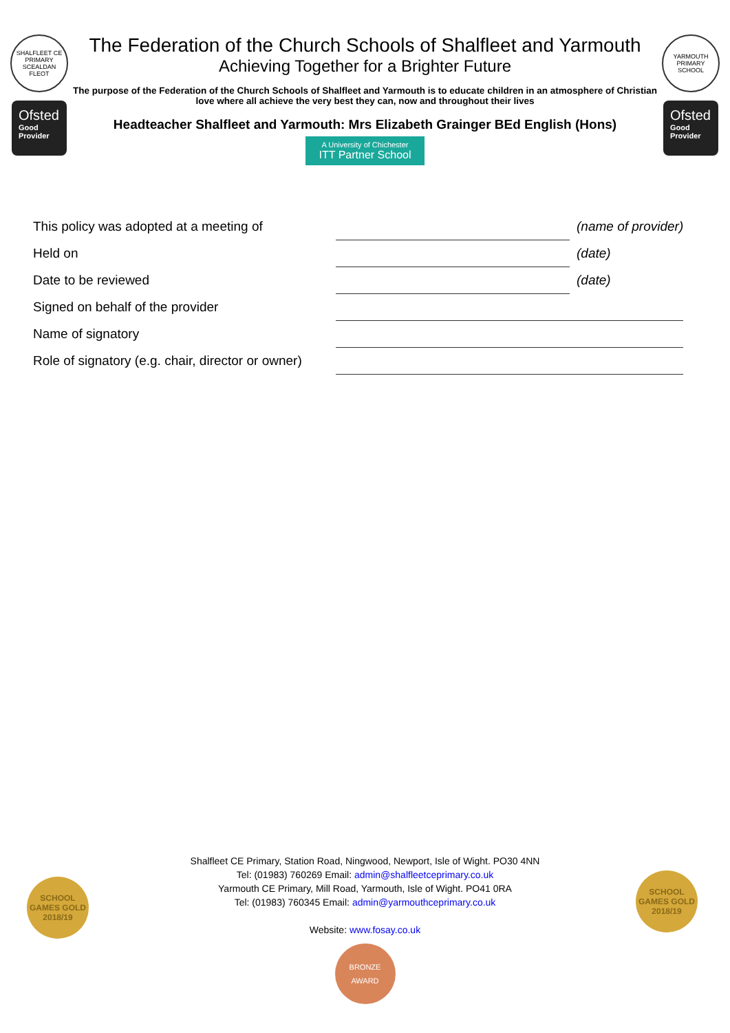SHALFLEET CE PRIMARY SCEALDAN FLEOT
Ofsted
Good Provider
The Federation of the Church Schools of Shalfleet and Yarmouth
Achieving Together for a Brighter Future
The purpose of the Federation of the Church Schools of Shalfleet and Yarmouth is to educate children in an atmosphere of Christian love where all achieve the very best they can, now and throughout their lives
Headteacher Shalfleet and Yarmouth: Mrs Elizabeth Grainger BEd English (Hons)
A University of Chichester ITT Partner School
YARMOUTH PRIMARY SCHOOL
Ofsted
Good Provider
| This policy was adopted at a meeting of | | (name of provider) |
| Held on | | (date) |
| Date to be reviewed | | (date) |
| Signed on behalf of the provider | | |
| Name of signatory | | |
| Role of signatory (e.g. chair, director or owner) | | |
SCHOOL GAMES GOLD 2018/19
SCHOOL GAMES GOLD 2018/19
Shalfleet CE Primary, Station Road, Ningwood, Newport, Isle of Wight. PO30 4NN
Tel: (01983) 760269 Email: admin@shalfleetceprimary.co.uk
Yarmouth CE Primary, Mill Road, Yarmouth, Isle of Wight. PO41 0RA
Tel: (01983) 760345 Email: admin@yarmouthceprimary.co.uk
Website: www.fosay.co.uk
BRONZE AWARD